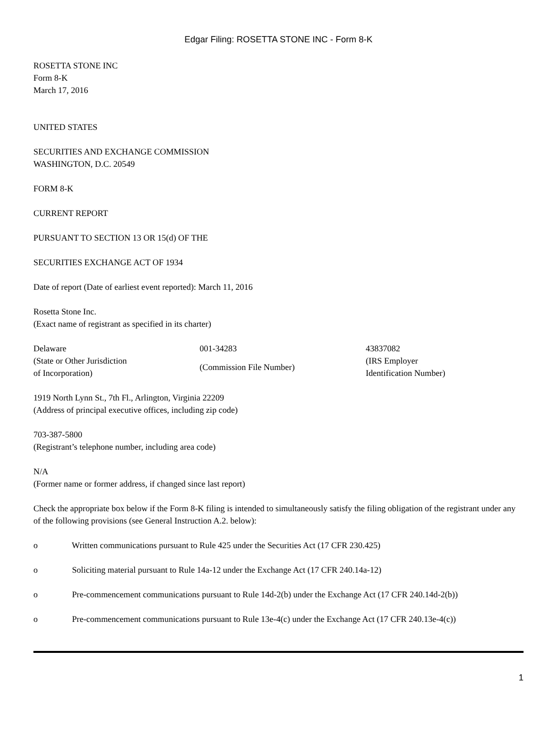Edgar Filing: ROSETTA STONE INC - Form 8-K
ROSETTA STONE INC
Form 8-K
March 17, 2016
UNITED STATES
SECURITIES AND EXCHANGE COMMISSION
WASHINGTON, D.C. 20549
FORM 8-K
CURRENT REPORT
PURSUANT TO SECTION 13 OR 15(d) OF THE
SECURITIES EXCHANGE ACT OF 1934
Date of report (Date of earliest event reported): March 11, 2016
Rosetta Stone Inc.
(Exact name of registrant as specified in its charter)
| Delaware | 001-34283 | 43837082 |
| (State or Other Jurisdiction of Incorporation) | (Commission File Number) | (IRS Employer Identification Number) |
1919 North Lynn St., 7th Fl., Arlington, Virginia 22209
(Address of principal executive offices, including zip code)
703-387-5800
(Registrant’s telephone number, including area code)
N/A
(Former name or former address, if changed since last report)
Check the appropriate box below if the Form 8-K filing is intended to simultaneously satisfy the filing obligation of the registrant under any of the following provisions (see General Instruction A.2. below):
o Written communications pursuant to Rule 425 under the Securities Act (17 CFR 230.425)
o Soliciting material pursuant to Rule 14a-12 under the Exchange Act (17 CFR 240.14a-12)
o Pre-commencement communications pursuant to Rule 14d-2(b) under the Exchange Act (17 CFR 240.14d-2(b))
o Pre-commencement communications pursuant to Rule 13e-4(c) under the Exchange Act (17 CFR 240.13e-4(c))
1